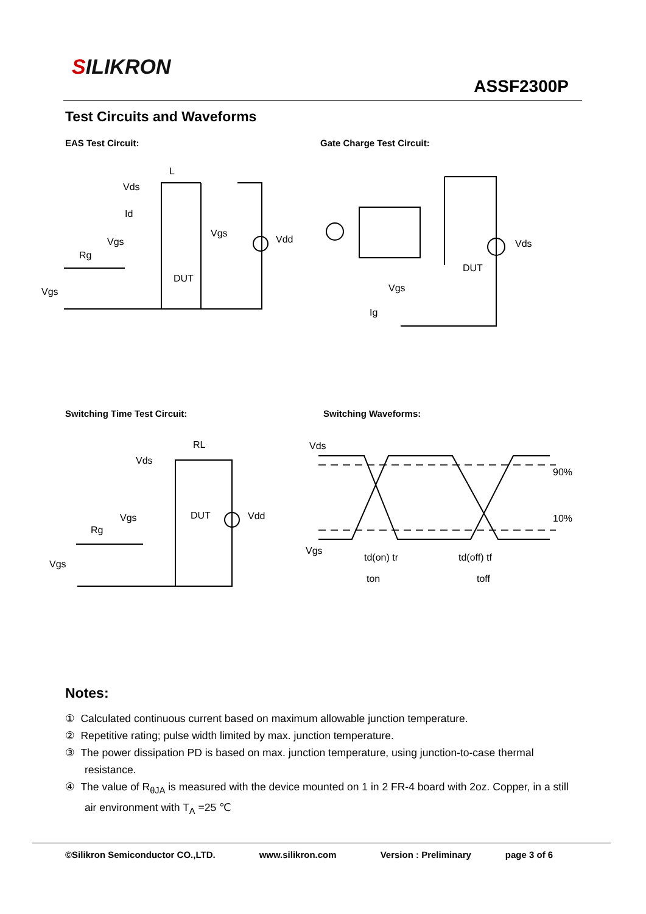SILIKRON
ASSF2300P
Test Circuits and Waveforms
EAS Test Circuit: Gate Charge Test Circuit:
L
Vds
Id
Vgs
Rg
DUT
Vgs
Vdd
Vgs
Vds
DUT
Vgs
Ig
Switching Time Test Circuit: Switching Waveforms:
RL
Vds
Vgs
Rg
DUT
Vdd
Vgs
Vds
90%
10%
Vgs
td(on) tr
ton
td(off) tf
toff
Notes:
① Calculated continuous current based on maximum allowable junction temperature.
② Repetitive rating; pulse width limited by max. junction temperature.
③ The power dissipation PD is based on max. junction temperature, using junction-to-case thermal resistance.
④ The value of R<sub>θJA</sub> is measured with the device mounted on 1 in 2 FR-4 board with 2oz. Copper, in a still air environment with T<sub>A</sub> =25 ℃
©Silikron Semiconductor CO.,LTD. www.silikron.com Version : Preliminary page 3 of 6